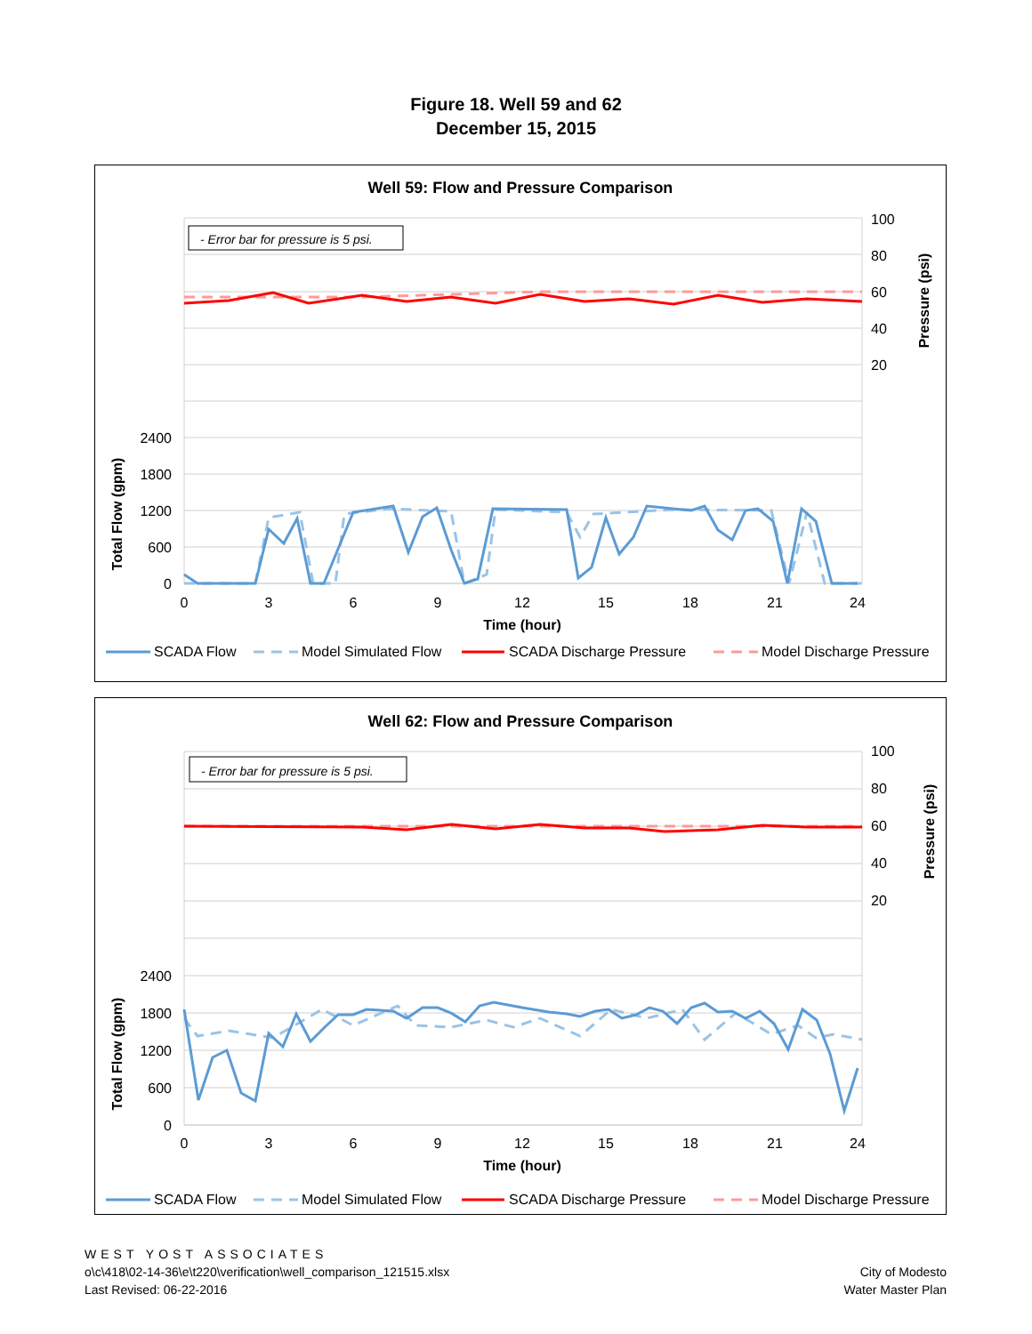Figure 18. Well 59 and 62
December 15, 2015
Well 59: Flow and Pressure Comparison
- Error bar for pressure is 5 psi.
100
80
60
40
20
2400
1800
1200
600
0
0
3
6
9
12
15
18
21
24
Time (hour)
Total Flow (gpm)
Pressure (psi)
SCADA Flow
Model Simulated Flow
SCADA Discharge Pressure
Model Discharge Pressure
Well 62: Flow and Pressure Comparison
- Error bar for pressure is 5 psi.
100
80
60
40
20
2400
1800
1200
600
0
0
3
6
9
12
15
18
21
24
Time (hour)
Total Flow (gpm)
Pressure (psi)
SCADA Flow
Model Simulated Flow
SCADA Discharge Pressure
Model Discharge Pressure
WEST YOST ASSOCIATES
o\c\418\02-14-36\e\t220\verification\well_comparison_121515.xlsx
Last Revised: 06-22-2016
City of Modesto
Water Master Plan